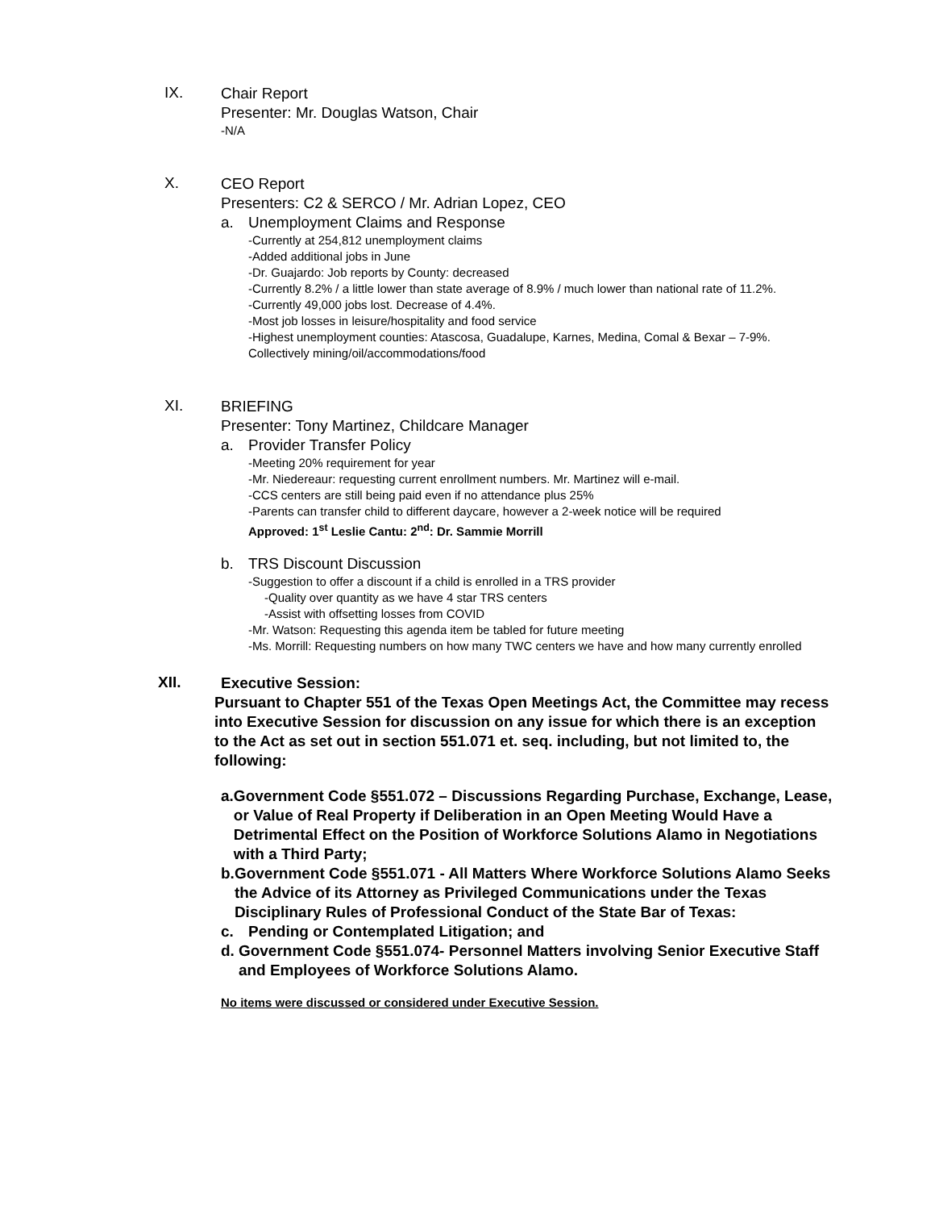IX.
Chair Report
Presenter: Mr. Douglas Watson, Chair
-N/A
X.
CEO Report
Presenters: C2 & SERCO / Mr. Adrian Lopez, CEO
a. Unemployment Claims and Response
-Currently at 254,812 unemployment claims
-Added additional jobs in June
-Dr. Guajardo: Job reports by County: decreased
-Currently 8.2% / a little lower than state average of 8.9% / much lower than national rate of 11.2%.
-Currently 49,000 jobs lost. Decrease of 4.4%.
-Most job losses in leisure/hospitality and food service
-Highest unemployment counties: Atascosa, Guadalupe, Karnes, Medina, Comal & Bexar – 7-9%. Collectively mining/oil/accommodations/food
XI.
BRIEFING
Presenter: Tony Martinez, Childcare Manager
a. Provider Transfer Policy
-Meeting 20% requirement for year
-Mr. Niedereaur: requesting current enrollment numbers. Mr. Martinez will e-mail.
-CCS centers are still being paid even if no attendance plus 25%
-Parents can transfer child to different daycare, however a 2-week notice will be required
Approved: 1<sup>st</sup> Leslie Cantu: 2<sup>nd</sup>: Dr. Sammie Morrill
b. TRS Discount Discussion
-Suggestion to offer a discount if a child is enrolled in a TRS provider
-Quality over quantity as we have 4 star TRS centers
-Assist with offsetting losses from COVID
-Mr. Watson: Requesting this agenda item be tabled for future meeting
-Ms. Morrill: Requesting numbers on how many TWC centers we have and how many currently enrolled
XII.
Executive Session:
Pursuant to Chapter 551 of the Texas Open Meetings Act, the Committee may recess into Executive Session for discussion on any issue for which there is an exception to the Act as set out in section 551.071 et. seq. including, but not limited to, the following:
a. Government Code §551.072 – Discussions Regarding Purchase, Exchange, Lease, or Value of Real Property if Deliberation in an Open Meeting Would Have a Detrimental Effect on the Position of Workforce Solutions Alamo in Negotiations with a Third Party;
b. Government Code §551.071 - All Matters Where Workforce Solutions Alamo Seeks the Advice of its Attorney as Privileged Communications under the Texas Disciplinary Rules of Professional Conduct of the State Bar of Texas:
c. Pending or Contemplated Litigation; and
d. Government Code §551.074- Personnel Matters involving Senior Executive Staff and Employees of Workforce Solutions Alamo.
No items were discussed or considered under Executive Session.